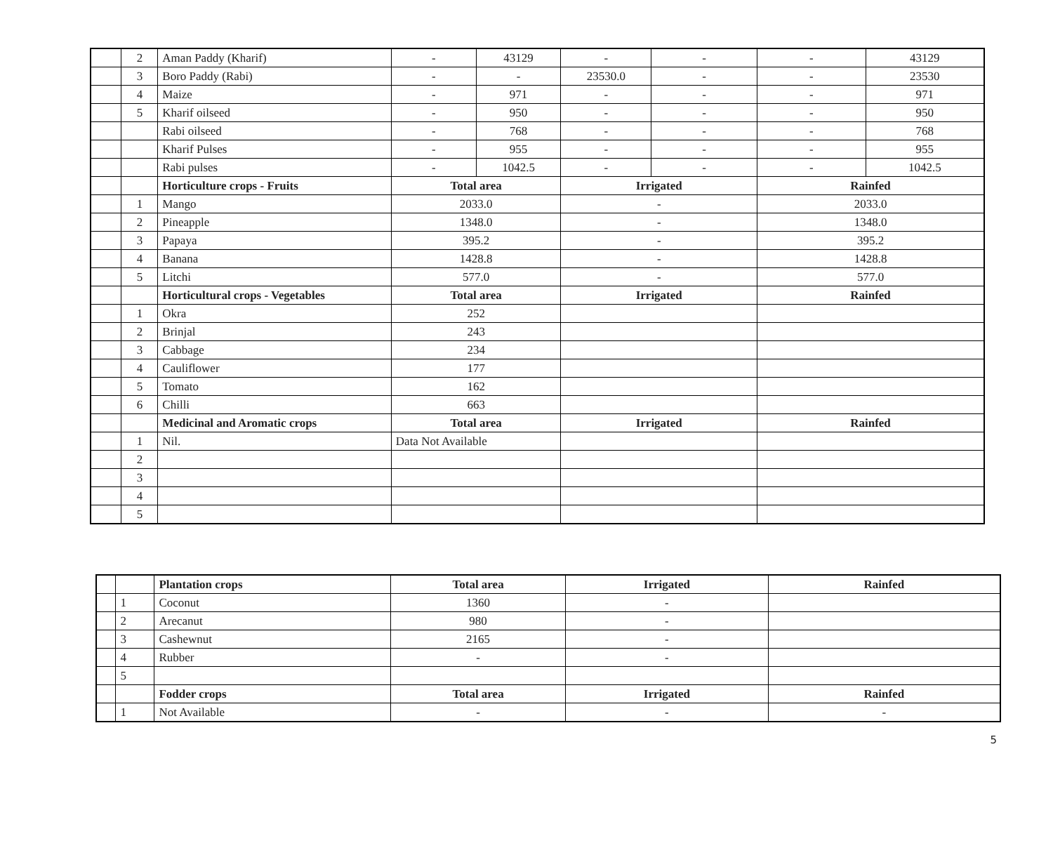| | 2 | Aman Paddy (Kharif) | - | 43129 | - | - | - | 43129 |
| | 3 | Boro Paddy (Rabi) | - | - | 23530.0 | - | - | 23530 |
| | 4 | Maize | - | 971 | - | - | - | 971 |
| | 5 | Kharif oilseed | - | 950 | - | - | - | 950 |
| | | Rabi oilseed | - | 768 | - | - | - | 768 |
| | | Kharif Pulses | - | 955 | - | - | - | 955 |
| | | Rabi pulses | - | 1042.5 | - | - | - | 1042.5 |
| | | Horticulture crops - Fruits | Total area | | Irrigated | | Rainfed | |
| | 1 | Mango | 2033.0 | | - | | 2033.0 | |
| | 2 | Pineapple | 1348.0 | | - | | 1348.0 | |
| | 3 | Papaya | 395.2 | | - | | 395.2 | |
| | 4 | Banana | 1428.8 | | - | | 1428.8 | |
| | 5 | Litchi | 577.0 | | - | | 577.0 | |
| | | Horticultural crops - Vegetables | Total area | | Irrigated | | Rainfed | |
| | 1 | Okra | 252 | | | | | |
| | 2 | Brinjal | 243 | | | | | |
| | 3 | Cabbage | 234 | | | | | |
| | 4 | Cauliflower | 177 | | | | | |
| | 5 | Tomato | 162 | | | | | |
| | 6 | Chilli | 663 | | | | | |
| | | Medicinal and Aromatic crops | Total area | | Irrigated | | Rainfed | |
| | 1 | Nil. | Data Not Available | | | | | |
| | 2 | | | | | | | |
| | 3 | | | | | | | |
| | 4 | | | | | | | |
| | 5 | | | | | | | |
| | | Plantation crops | Total area | Irrigated | Rainfed |
| | 1 | Coconut | 1360 | - | |
| | 2 | Arecanut | 980 | - | |
| | 3 | Cashewnut | 2165 | - | |
| | 4 | Rubber | - | - | |
| | 5 | | | | |
| | | Fodder crops | Total area | Irrigated | Rainfed |
| | 1 | Not Available | - | - | - |
5